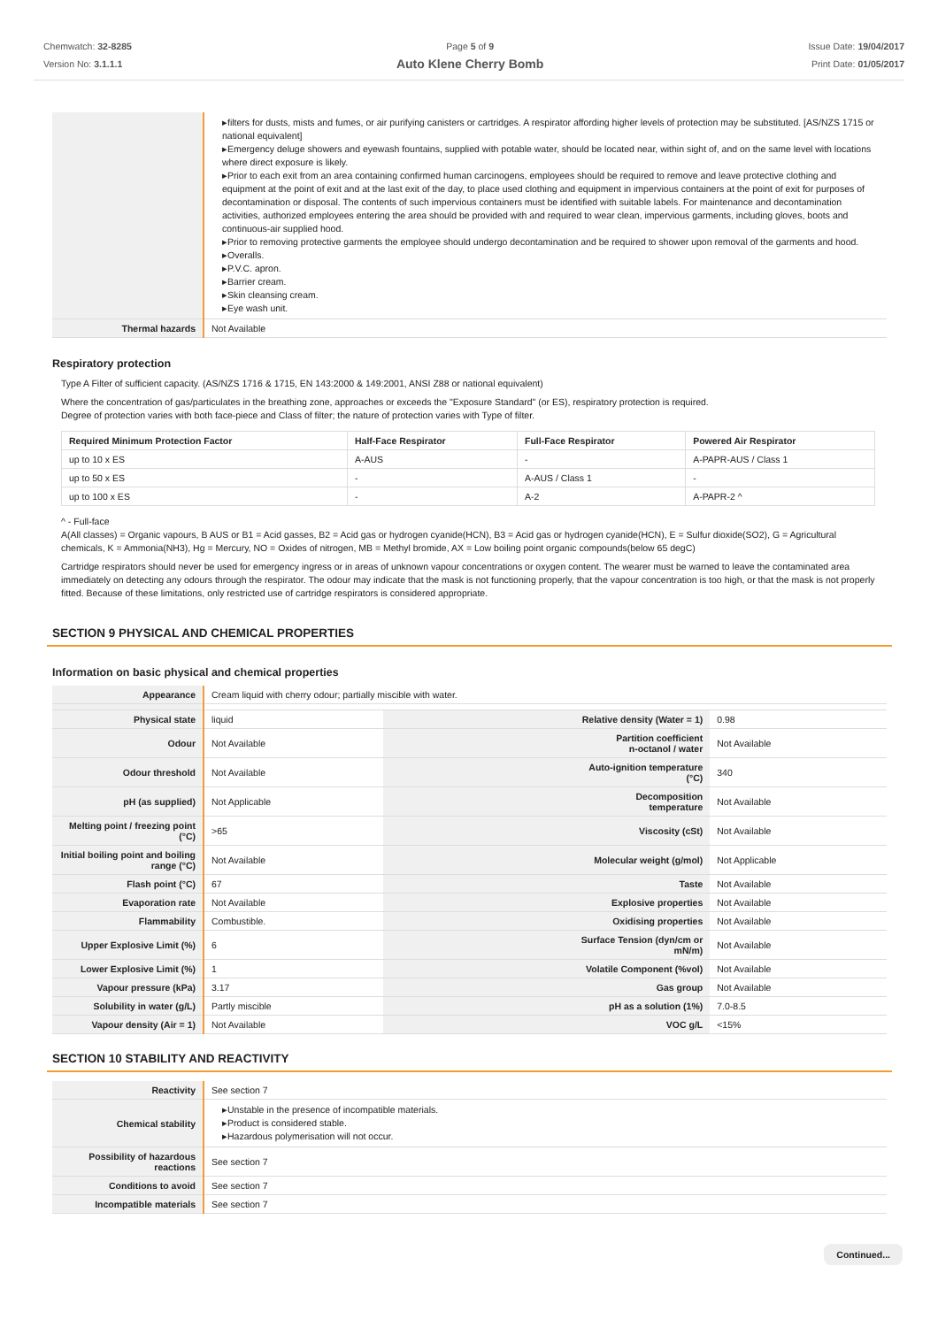Chemwatch: 32-8285
Version No: 3.1.1.1
Page 5 of 9
Auto Klene Cherry Bomb
Issue Date: 19/04/2017
Print Date: 01/05/2017
| | filters for dusts, mists and fumes, or air purifying canisters or cartridges. A respirator affording higher levels of protection may be substituted. [AS/NZS 1715 or national equivalent] Emergency deluge showers and eyewash fountains, supplied with potable water, should be located near, within sight of, and on the same level with locations where direct exposure is likely. Prior to each exit from an area containing confirmed human carcinogens, employees should be required to remove and leave protective clothing and equipment at the point of exit and at the last exit of the day, to place used clothing and equipment in impervious containers at the point of exit for purposes of decontamination or disposal. The contents of such impervious containers must be identified with suitable labels. For maintenance and decontamination activities, authorized employees entering the area should be provided with and required to wear clean, impervious garments, including gloves, boots and continuous-air supplied hood. Prior to removing protective garments the employee should undergo decontamination and be required to shower upon removal of the garments and hood. Overalls. P.V.C. apron. Barrier cream. Skin cleansing cream. Eye wash unit. |
| Thermal hazards | Not Available |
Respiratory protection
Type A Filter of sufficient capacity. (AS/NZS 1716 & 1715, EN 143:2000 & 149:2001, ANSI Z88 or national equivalent)
Where the concentration of gas/particulates in the breathing zone, approaches or exceeds the "Exposure Standard" (or ES), respiratory protection is required.
Degree of protection varies with both face-piece and Class of filter; the nature of protection varies with Type of filter.
| Required Minimum Protection Factor | Half-Face Respirator | Full-Face Respirator | Powered Air Respirator |
| --- | --- | --- | --- |
| up to 10 x ES | A-AUS | - | A-PAPR-AUS / Class 1 |
| up to 50 x ES | - | A-AUS / Class 1 | - |
| up to 100 x ES | - | A-2 | A-PAPR-2 ^ |
^ - Full-face
A(All classes) = Organic vapours, B AUS or B1 = Acid gasses, B2 = Acid gas or hydrogen cyanide(HCN), B3 = Acid gas or hydrogen cyanide(HCN), E = Sulfur dioxide(SO2), G = Agricultural chemicals, K = Ammonia(NH3), Hg = Mercury, NO = Oxides of nitrogen, MB = Methyl bromide, AX = Low boiling point organic compounds(below 65 degC)
Cartridge respirators should never be used for emergency ingress or in areas of unknown vapour concentrations or oxygen content. The wearer must be warned to leave the contaminated area immediately on detecting any odours through the respirator. The odour may indicate that the mask is not functioning properly, that the vapour concentration is too high, or that the mask is not properly fitted. Because of these limitations, only restricted use of cartridge respirators is considered appropriate.
SECTION 9 PHYSICAL AND CHEMICAL PROPERTIES
Information on basic physical and chemical properties
| Appearance | Cream liquid with cherry odour; partially miscible with water. | | |
| Physical state | liquid | Relative density (Water = 1) | 0.98 |
| Odour | Not Available | Partition coefficient n-octanol / water | Not Available |
| Odour threshold | Not Available | Auto-ignition temperature (°C) | 340 |
| pH (as supplied) | Not Applicable | Decomposition temperature | Not Available |
| Melting point / freezing point (°C) | >65 | Viscosity (cSt) | Not Available |
| Initial boiling point and boiling range (°C) | Not Available | Molecular weight (g/mol) | Not Applicable |
| Flash point (°C) | 67 | Taste | Not Available |
| Evaporation rate | Not Available | Explosive properties | Not Available |
| Flammability | Combustible. | Oxidising properties | Not Available |
| Upper Explosive Limit (%) | 6 | Surface Tension (dyn/cm or mN/m) | Not Available |
| Lower Explosive Limit (%) | 1 | Volatile Component (%vol) | Not Available |
| Vapour pressure (kPa) | 3.17 | Gas group | Not Available |
| Solubility in water (g/L) | Partly miscible | pH as a solution (1%) | 7.0-8.5 |
| Vapour density (Air = 1) | Not Available | VOC g/L | <15% |
SECTION 10 STABILITY AND REACTIVITY
| Reactivity | See section 7 |
| Chemical stability | Unstable in the presence of incompatible materials. Product is considered stable. Hazardous polymerisation will not occur. |
| Possibility of hazardous reactions | See section 7 |
| Conditions to avoid | See section 7 |
| Incompatible materials | See section 7 |
Continued...